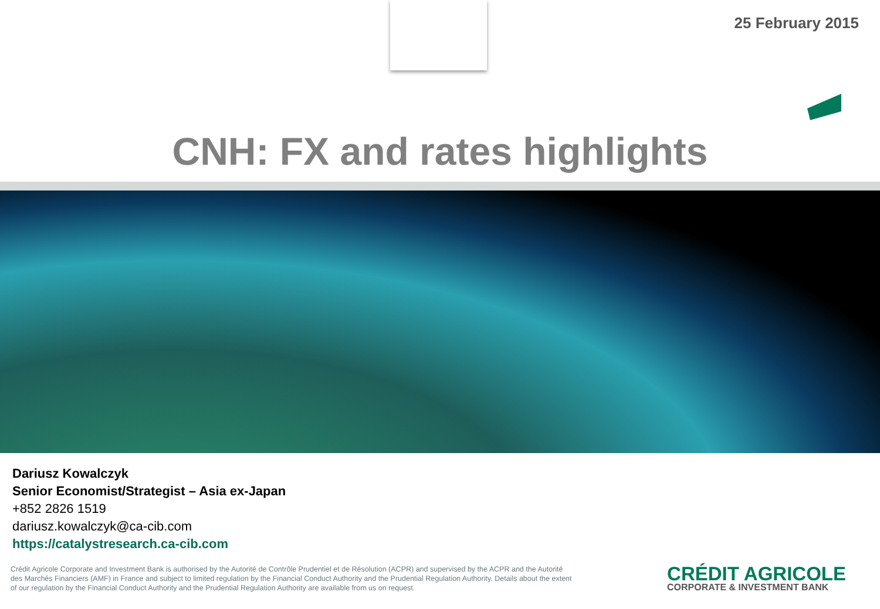25 February 2015
CNH: FX and rates highlights
Dariusz Kowalczyk
Senior Economist/Strategist – Asia ex-Japan
+852 2826 1519
dariusz.kowalczyk@ca-cib.com
https://catalystresearch.ca-cib.com
Crédit Agricole Corporate and Investment Bank is authorised by the Autorité de Contrôle Prudentiel et de Résolution (ACPR) and supervised by the ACPR and the Autorité des Marchés Financiers (AMF) in France and subject to limited regulation by the Financial Conduct Authority and the Prudential Regulation Authority. Details about the extent of our regulation by the Financial Conduct Authority and the Prudential Regulation Authority are available from us on request.
CRÉDIT AGRICOLE
CORPORATE & INVESTMENT BANK